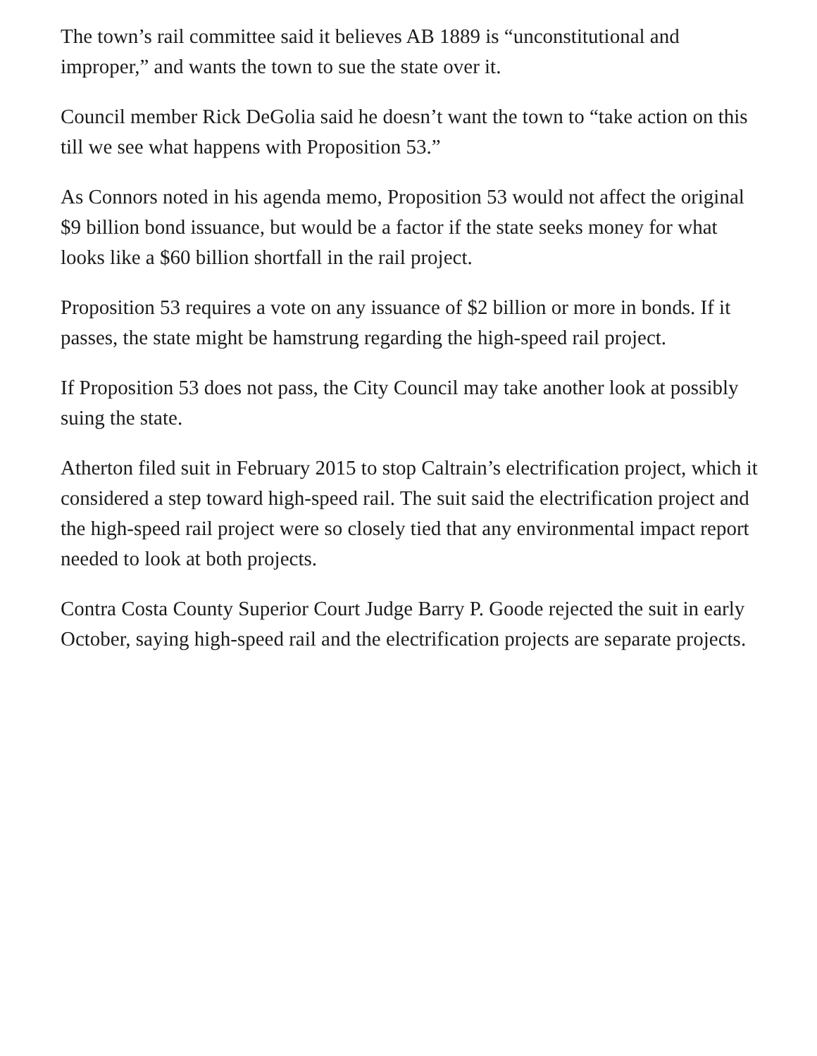The town’s rail committee said it believes AB 1889 is “unconstitutional and improper,” and wants the town to sue the state over it.
Council member Rick DeGolia said he doesn’t want the town to “take action on this till we see what happens with Proposition 53.”
As Connors noted in his agenda memo, Proposition 53 would not affect the original $9 billion bond issuance, but would be a factor if the state seeks money for what looks like a $60 billion shortfall in the rail project.
Proposition 53 requires a vote on any issuance of $2 billion or more in bonds. If it passes, the state might be hamstrung regarding the high-speed rail project.
If Proposition 53 does not pass, the City Council may take another look at possibly suing the state.
Atherton filed suit in February 2015 to stop Caltrain’s electrification project, which it considered a step toward high-speed rail. The suit said the electrification project and the high-speed rail project were so closely tied that any environmental impact report needed to look at both projects.
Contra Costa County Superior Court Judge Barry P. Goode rejected the suit in early October, saying high-speed rail and the electrification projects are separate projects.